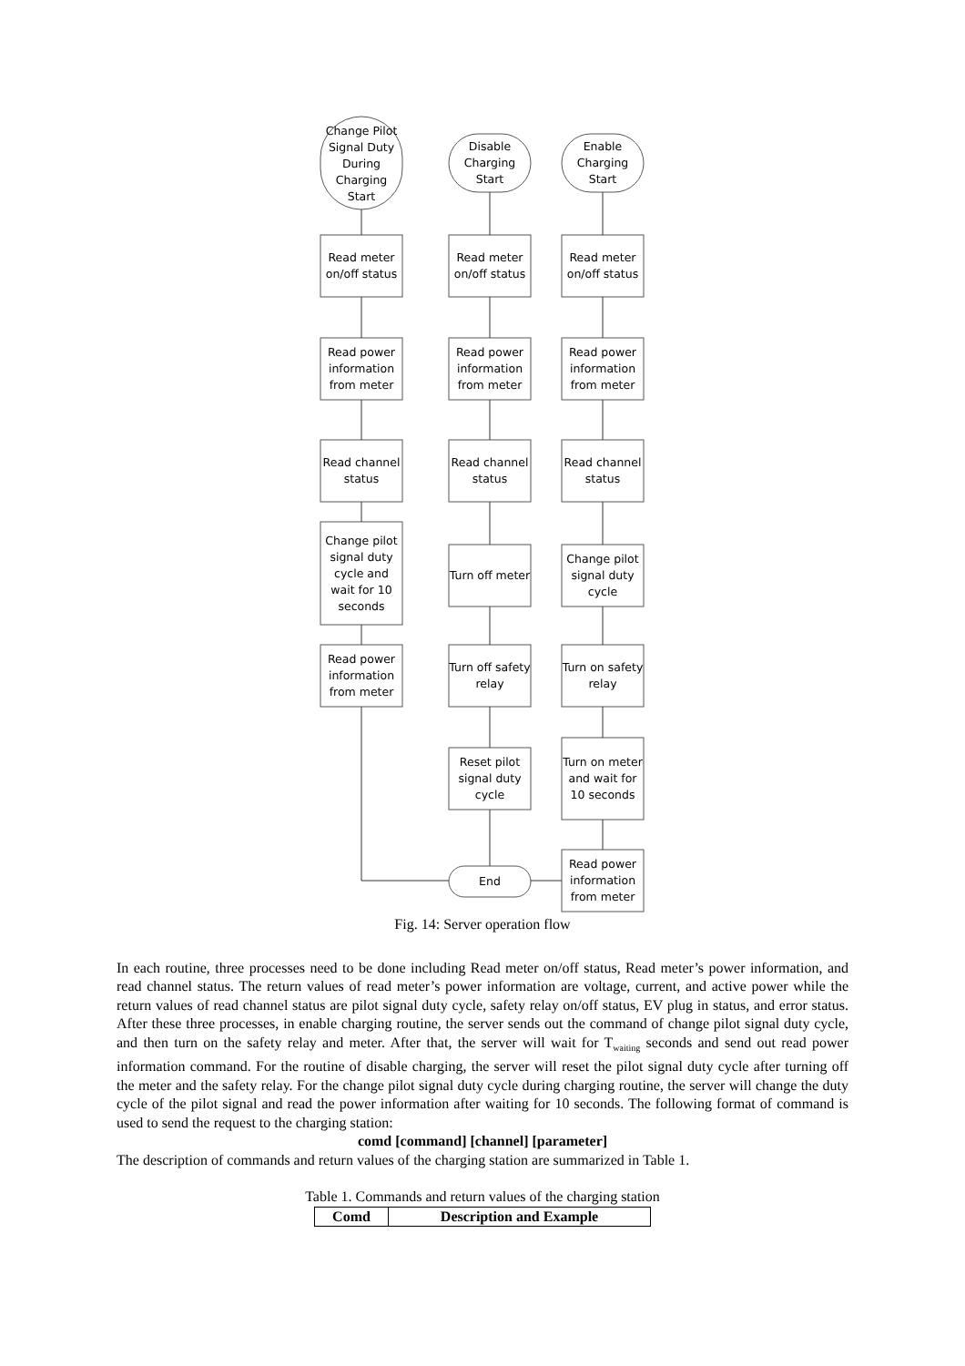Change Pilot Signal Duty During Charging Start
Disable Charging Start
Enable Charging Start
Read meter on/off status
Read meter on/off status
Read meter on/off status
Read power information from meter
Read power information from meter
Read power information from meter
Read channel status
Read channel status
Read channel status
Change pilot signal duty cycle and wait for 10 seconds
Turn off meter
Change pilot signal duty cycle
Read power information from meter
Turn off safety relay
Turn on safety relay
Reset pilot signal duty cycle
Turn on meter and wait for 10 seconds
End
Read power information from meter
Fig. 14: Server operation flow
In each routine, three processes need to be done including Read meter on/off status, Read meter’s power information, and read channel status. The return values of read meter’s power information are voltage, current, and active power while the return values of read channel status are pilot signal duty cycle, safety relay on/off status, EV plug in status, and error status. After these three processes, in enable charging routine, the server sends out the command of change pilot signal duty cycle, and then turn on the safety relay and meter. After that, the server will wait for T<sub>waiting</sub> seconds and send out read power information command. For the routine of disable charging, the server will reset the pilot signal duty cycle after turning off the meter and the safety relay. For the change pilot signal duty cycle during charging routine, the server will change the duty cycle of the pilot signal and read the power information after waiting for 10 seconds. The following format of command is used to send the request to the charging station:
comd [command] [channel] [parameter]
The description of commands and return values of the charging station are summarized in Table 1.
Table 1. Commands and return values of the charging station
| Comd | Description and Example |
| --- | --- |